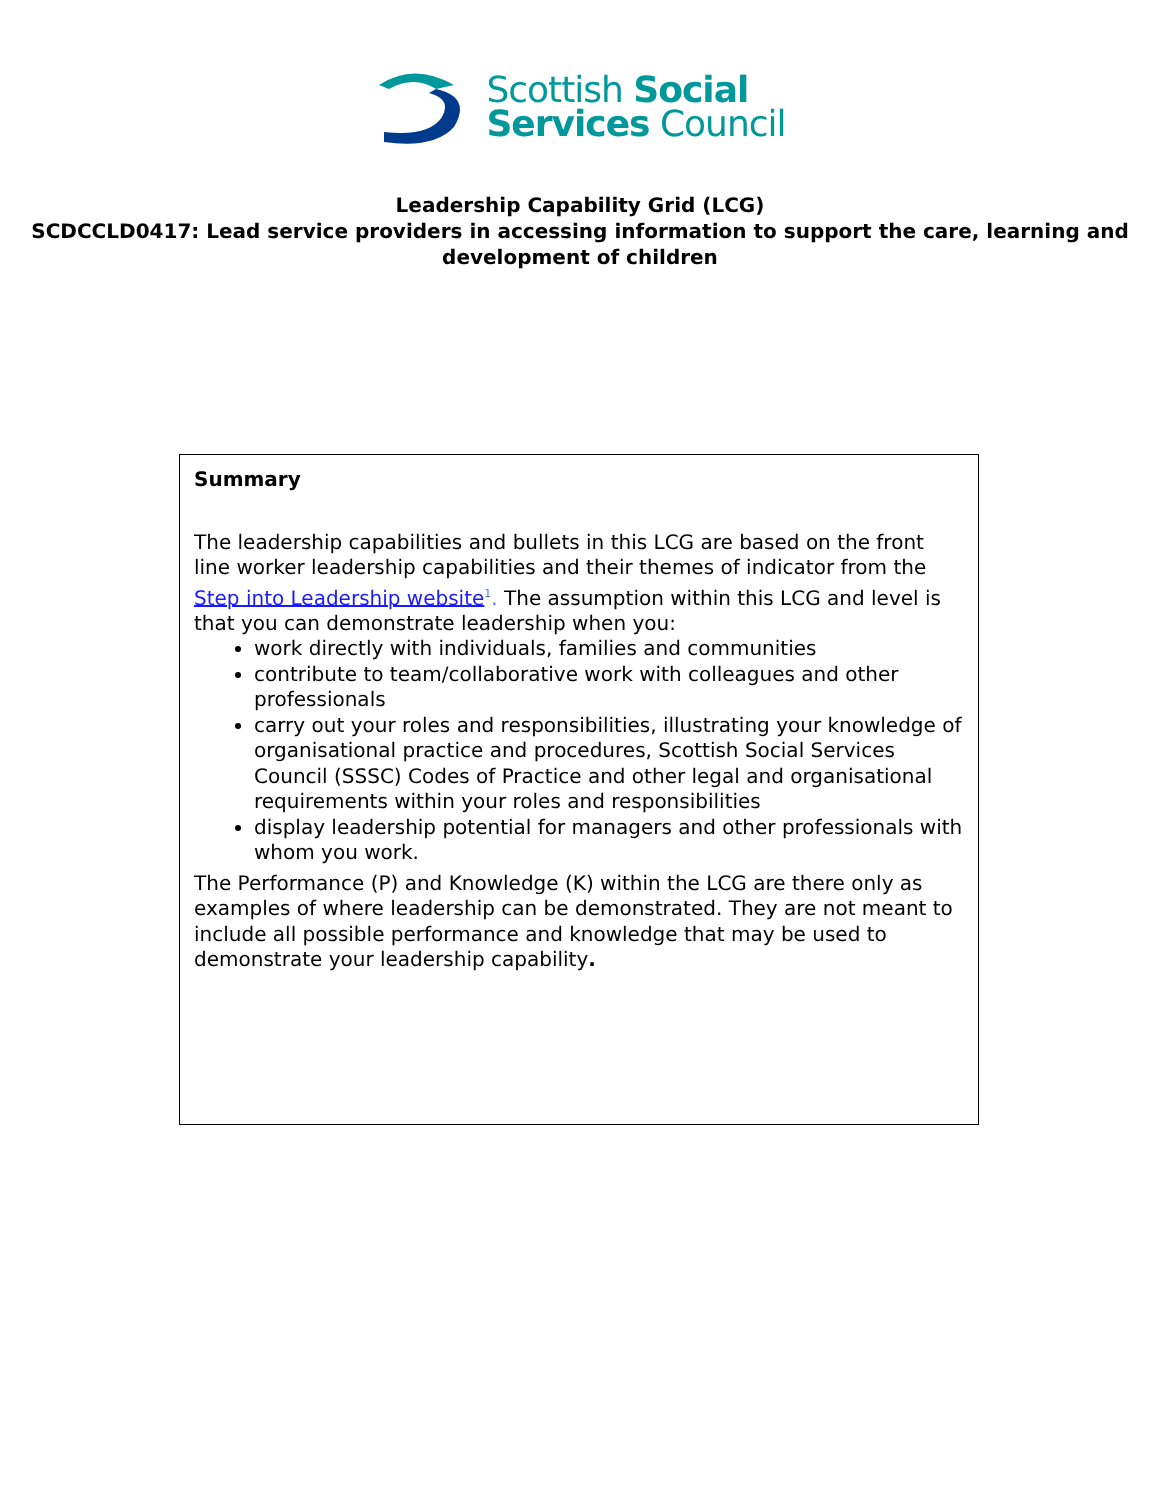Scottish Social
Services Council
Leadership Capability Grid (LCG)
SCDCCLD0417: Lead service providers in accessing information to support the care, learning and development of children
Summary
The leadership capabilities and bullets in this LCG are based on the front line worker leadership capabilities and their themes of indicator from the Step into Leadership website<sup>1</sup>. The assumption within this LCG and level is that you can demonstrate leadership when you:
work directly with individuals, families and communities
contribute to team/collaborative work with colleagues and other professionals
carry out your roles and responsibilities, illustrating your knowledge of organisational practice and procedures, Scottish Social Services Council (SSSC) Codes of Practice and other legal and organisational requirements within your roles and responsibilities
display leadership potential for managers and other professionals with whom you work.
The Performance (P) and Knowledge (K) within the LCG are there only as examples of where leadership can be demonstrated. They are not meant to include all possible performance and knowledge that may be used to demonstrate your leadership capability.